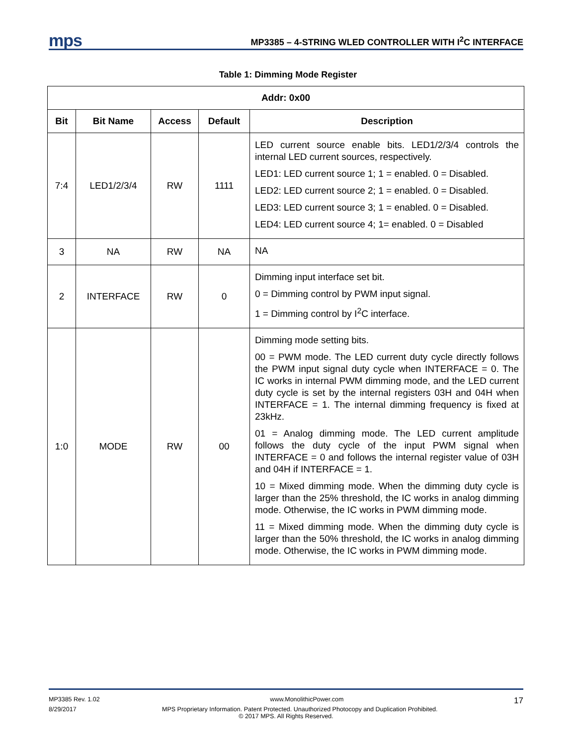mps
MP3385 – 4-STRING WLED CONTROLLER WITH I<sup>2</sup>C INTERFACE
Table 1: Dimming Mode Register
| Addr: 0x00 | | | | |
| --- | --- | --- | --- | --- |
| Bit | Bit Name | Access | Default | Description |
| 7:4 | LED1/2/3/4 | RW | 1111 | LED current source enable bits. LED1/2/3/4 controls the internal LED current sources, respectively. LED1: LED current source 1; 1 = enabled. 0 = Disabled. LED2: LED current source 2; 1 = enabled. 0 = Disabled. LED3: LED current source 3; 1 = enabled. 0 = Disabled. LED4: LED current source 4; 1= enabled. 0 = Disabled |
| 3 | NA | RW | NA | NA |
| 2 | INTERFACE | RW | 0 | Dimming input interface set bit. 0 = Dimming control by PWM input signal. 1 = Dimming control by I<sup>2</sup>C interface. |
| 1:0 | MODE | RW | 00 | Dimming mode setting bits. 00 = PWM mode. The LED current duty cycle directly follows the PWM input signal duty cycle when INTERFACE = 0. The IC works in internal PWM dimming mode, and the LED current duty cycle is set by the internal registers 03H and 04H when INTERFACE = 1. The internal dimming frequency is fixed at 23kHz. 01 = Analog dimming mode. The LED current amplitude follows the duty cycle of the input PWM signal when INTERFACE = 0 and follows the internal register value of 03H and 04H if INTERFACE = 1. 10 = Mixed dimming mode. When the dimming duty cycle is larger than the 25% threshold, the IC works in analog dimming mode. Otherwise, the IC works in PWM dimming mode. 11 = Mixed dimming mode. When the dimming duty cycle is larger than the 50% threshold, the IC works in analog dimming mode. Otherwise, the IC works in PWM dimming mode. |
MP3385 Rev. 1.02 www.MonolithicPower.com 17
8/29/2017 MPS Proprietary Information. Patent Protected. Unauthorized Photocopy and Duplication Prohibited.
© 2017 MPS. All Rights Reserved.